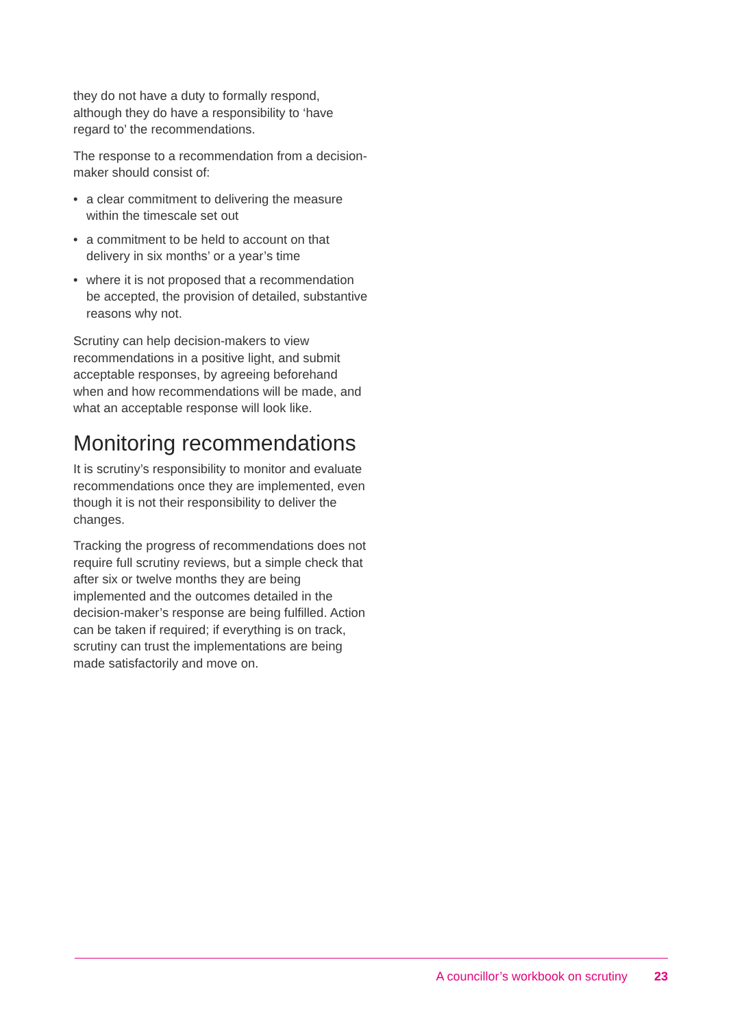they do not have a duty to formally respond, although they do have a responsibility to ‘have regard to’ the recommendations.
The response to a recommendation from a decision-maker should consist of:
• a clear commitment to delivering the measure within the timescale set out
• a commitment to be held to account on that delivery in six months’ or a year’s time
• where it is not proposed that a recommendation be accepted, the provision of detailed, substantive reasons why not.
Scrutiny can help decision-makers to view recommendations in a positive light, and submit acceptable responses, by agreeing beforehand when and how recommendations will be made, and what an acceptable response will look like.
Monitoring recommendations
It is scrutiny’s responsibility to monitor and evaluate recommendations once they are implemented, even though it is not their responsibility to deliver the changes.
Tracking the progress of recommendations does not require full scrutiny reviews, but a simple check that after six or twelve months they are being implemented and the outcomes detailed in the decision-maker’s response are being fulfilled. Action can be taken if required; if everything is on track, scrutiny can trust the implementations are being made satisfactorily and move on.
A councillor’s workbook on scrutiny 23